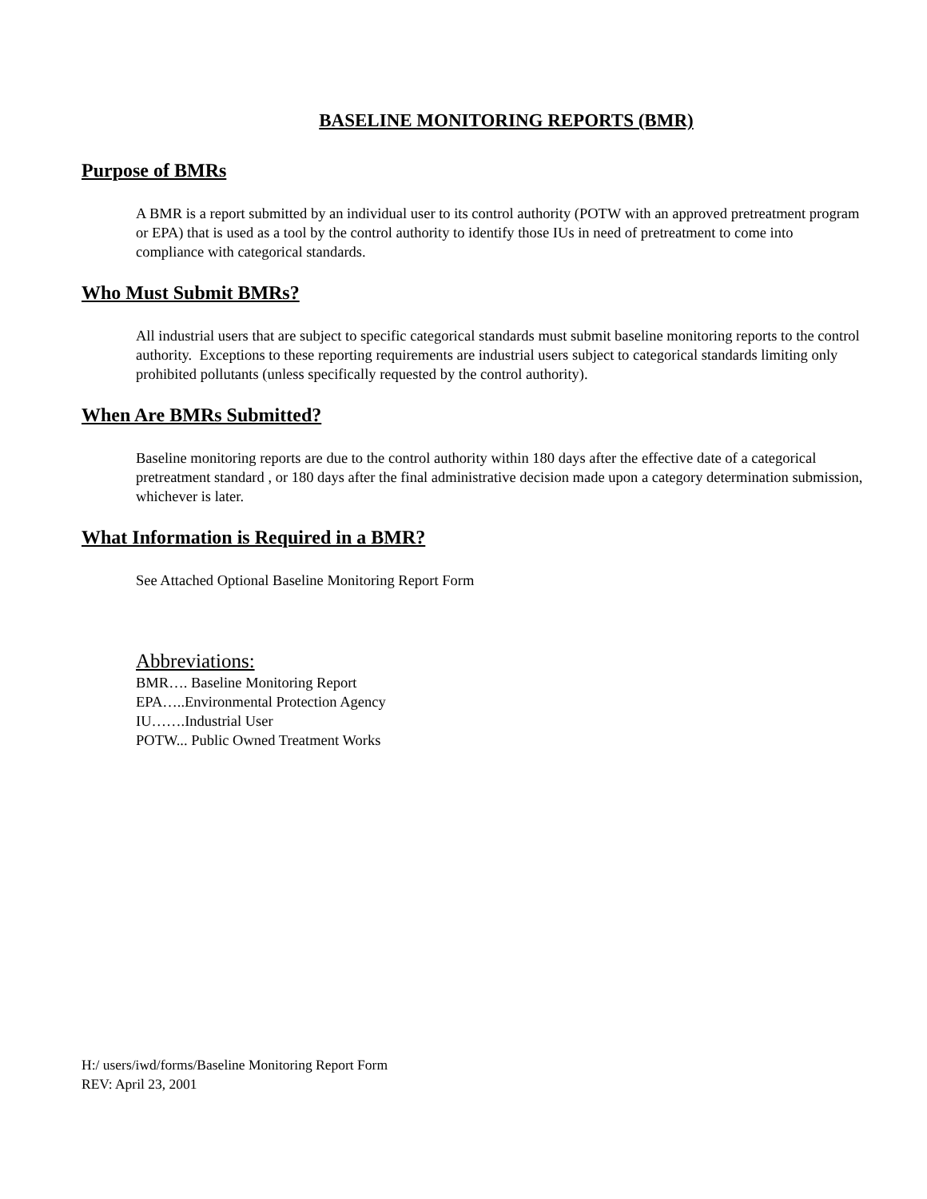BASELINE MONITORING REPORTS (BMR)
Purpose of BMRs
A BMR is a report submitted by an individual user to its control authority (POTW with an approved pretreatment program or EPA) that is used as a tool by the control authority to identify those IUs in need of pretreatment to come into compliance with categorical standards.
Who Must Submit BMRs?
All industrial users that are subject to specific categorical standards must submit baseline monitoring reports to the control authority. Exceptions to these reporting requirements are industrial users subject to categorical standards limiting only prohibited pollutants (unless specifically requested by the control authority).
When Are BMRs Submitted?
Baseline monitoring reports are due to the control authority within 180 days after the effective date of a categorical pretreatment standard , or 180 days after the final administrative decision made upon a category determination submission, whichever is later.
What Information is Required in a BMR?
See Attached Optional Baseline Monitoring Report Form
Abbreviations:
BMR…. Baseline Monitoring Report
EPA…..Environmental Protection Agency
IU…….Industrial User
POTW... Public Owned Treatment Works
H:/ users/iwd/forms/Baseline Monitoring Report Form
REV: April 23, 2001